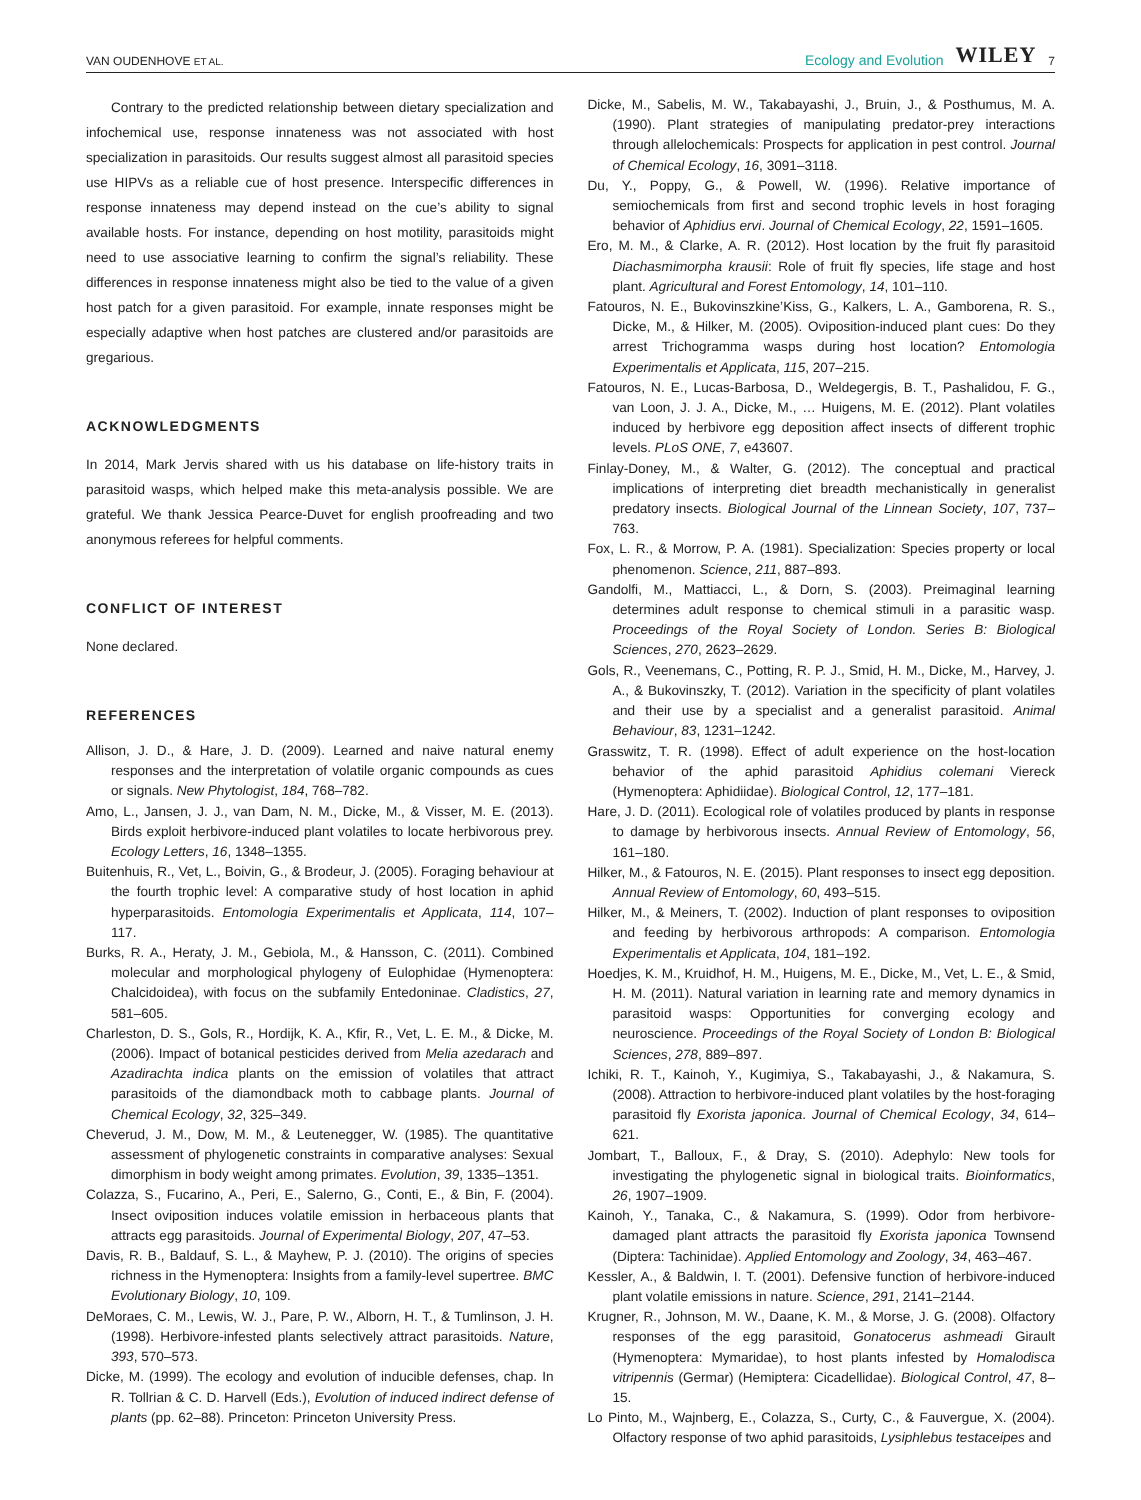VAN OUDENHOVE ET AL. Ecology and Evolution WILEY 7
Contrary to the predicted relationship between dietary specialization and infochemical use, response innateness was not associated with host specialization in parasitoids. Our results suggest almost all parasitoid species use HIPVs as a reliable cue of host presence. Interspecific differences in response innateness may depend instead on the cue’s ability to signal available hosts. For instance, depending on host motility, parasitoids might need to use associative learning to confirm the signal’s reliability. These differences in response innateness might also be tied to the value of a given host patch for a given parasitoid. For example, innate responses might be especially adaptive when host patches are clustered and/or parasitoids are gregarious.
ACKNOWLEDGMENTS
In 2014, Mark Jervis shared with us his database on life-history traits in parasitoid wasps, which helped make this meta-analysis possible. We are grateful. We thank Jessica Pearce-Duvet for english proofreading and two anonymous referees for helpful comments.
CONFLICT OF INTEREST
None declared.
REFERENCES
Allison, J. D., & Hare, J. D. (2009). Learned and naive natural enemy responses and the interpretation of volatile organic compounds as cues or signals. New Phytologist, 184, 768–782.
Amo, L., Jansen, J. J., van Dam, N. M., Dicke, M., & Visser, M. E. (2013). Birds exploit herbivore-induced plant volatiles to locate herbivorous prey. Ecology Letters, 16, 1348–1355.
Buitenhuis, R., Vet, L., Boivin, G., & Brodeur, J. (2005). Foraging behaviour at the fourth trophic level: A comparative study of host location in aphid hyperparasitoids. Entomologia Experimentalis et Applicata, 114, 107–117.
Burks, R. A., Heraty, J. M., Gebiola, M., & Hansson, C. (2011). Combined molecular and morphological phylogeny of Eulophidae (Hymenoptera: Chalcidoidea), with focus on the subfamily Entedoninae. Cladistics, 27, 581–605.
Charleston, D. S., Gols, R., Hordijk, K. A., Kfir, R., Vet, L. E. M., & Dicke, M. (2006). Impact of botanical pesticides derived from Melia azedarach and Azadirachta indica plants on the emission of volatiles that attract parasitoids of the diamondback moth to cabbage plants. Journal of Chemical Ecology, 32, 325–349.
Cheverud, J. M., Dow, M. M., & Leutenegger, W. (1985). The quantitative assessment of phylogenetic constraints in comparative analyses: Sexual dimorphism in body weight among primates. Evolution, 39, 1335–1351.
Colazza, S., Fucarino, A., Peri, E., Salerno, G., Conti, E., & Bin, F. (2004). Insect oviposition induces volatile emission in herbaceous plants that attracts egg parasitoids. Journal of Experimental Biology, 207, 47–53.
Davis, R. B., Baldauf, S. L., & Mayhew, P. J. (2010). The origins of species richness in the Hymenoptera: Insights from a family-level supertree. BMC Evolutionary Biology, 10, 109.
DeMoraes, C. M., Lewis, W. J., Pare, P. W., Alborn, H. T., & Tumlinson, J. H. (1998). Herbivore-infested plants selectively attract parasitoids. Nature, 393, 570–573.
Dicke, M. (1999). The ecology and evolution of inducible defenses, chap. In R. Tollrian & C. D. Harvell (Eds.), Evolution of induced indirect defense of plants (pp. 62–88). Princeton: Princeton University Press.
Dicke, M., Sabelis, M. W., Takabayashi, J., Bruin, J., & Posthumus, M. A. (1990). Plant strategies of manipulating predator-prey interactions through allelochemicals: Prospects for application in pest control. Journal of Chemical Ecology, 16, 3091–3118.
Du, Y., Poppy, G., & Powell, W. (1996). Relative importance of semiochemicals from first and second trophic levels in host foraging behavior of Aphidius ervi. Journal of Chemical Ecology, 22, 1591–1605.
Ero, M. M., & Clarke, A. R. (2012). Host location by the fruit fly parasitoid Diachasmimorpha krausii: Role of fruit fly species, life stage and host plant. Agricultural and Forest Entomology, 14, 101–110.
Fatouros, N. E., Bukovinszkine’Kiss, G., Kalkers, L. A., Gamborena, R. S., Dicke, M., & Hilker, M. (2005). Oviposition-induced plant cues: Do they arrest Trichogramma wasps during host location? Entomologia Experimentalis et Applicata, 115, 207–215.
Fatouros, N. E., Lucas-Barbosa, D., Weldegergis, B. T., Pashalidou, F. G., van Loon, J. J. A., Dicke, M., … Huigens, M. E. (2012). Plant volatiles induced by herbivore egg deposition affect insects of different trophic levels. PLoS ONE, 7, e43607.
Finlay-Doney, M., & Walter, G. (2012). The conceptual and practical implications of interpreting diet breadth mechanistically in generalist predatory insects. Biological Journal of the Linnean Society, 107, 737–763.
Fox, L. R., & Morrow, P. A. (1981). Specialization: Species property or local phenomenon. Science, 211, 887–893.
Gandolfi, M., Mattiacci, L., & Dorn, S. (2003). Preimaginal learning determines adult response to chemical stimuli in a parasitic wasp. Proceedings of the Royal Society of London. Series B: Biological Sciences, 270, 2623–2629.
Gols, R., Veenemans, C., Potting, R. P. J., Smid, H. M., Dicke, M., Harvey, J. A., & Bukovinszky, T. (2012). Variation in the specificity of plant volatiles and their use by a specialist and a generalist parasitoid. Animal Behaviour, 83, 1231–1242.
Grasswitz, T. R. (1998). Effect of adult experience on the host-location behavior of the aphid parasitoid Aphidius colemani Viereck (Hymenoptera: Aphidiidae). Biological Control, 12, 177–181.
Hare, J. D. (2011). Ecological role of volatiles produced by plants in response to damage by herbivorous insects. Annual Review of Entomology, 56, 161–180.
Hilker, M., & Fatouros, N. E. (2015). Plant responses to insect egg deposition. Annual Review of Entomology, 60, 493–515.
Hilker, M., & Meiners, T. (2002). Induction of plant responses to oviposition and feeding by herbivorous arthropods: A comparison. Entomologia Experimentalis et Applicata, 104, 181–192.
Hoedjes, K. M., Kruidhof, H. M., Huigens, M. E., Dicke, M., Vet, L. E., & Smid, H. M. (2011). Natural variation in learning rate and memory dynamics in parasitoid wasps: Opportunities for converging ecology and neuroscience. Proceedings of the Royal Society of London B: Biological Sciences, 278, 889–897.
Ichiki, R. T., Kainoh, Y., Kugimiya, S., Takabayashi, J., & Nakamura, S. (2008). Attraction to herbivore-induced plant volatiles by the host-foraging parasitoid fly Exorista japonica. Journal of Chemical Ecology, 34, 614–621.
Jombart, T., Balloux, F., & Dray, S. (2010). Adephylo: New tools for investigating the phylogenetic signal in biological traits. Bioinformatics, 26, 1907–1909.
Kainoh, Y., Tanaka, C., & Nakamura, S. (1999). Odor from herbivore-damaged plant attracts the parasitoid fly Exorista japonica Townsend (Diptera: Tachinidae). Applied Entomology and Zoology, 34, 463–467.
Kessler, A., & Baldwin, I. T. (2001). Defensive function of herbivore-induced plant volatile emissions in nature. Science, 291, 2141–2144.
Krugner, R., Johnson, M. W., Daane, K. M., & Morse, J. G. (2008). Olfactory responses of the egg parasitoid, Gonatocerus ashmeadi Girault (Hymenoptera: Mymaridae), to host plants infested by Homalodisca vitripennis (Germar) (Hemiptera: Cicadellidae). Biological Control, 47, 8–15.
Lo Pinto, M., Wajnberg, E., Colazza, S., Curty, C., & Fauvergue, X. (2004). Olfactory response of two aphid parasitoids, Lysiphlebus testaceipes and